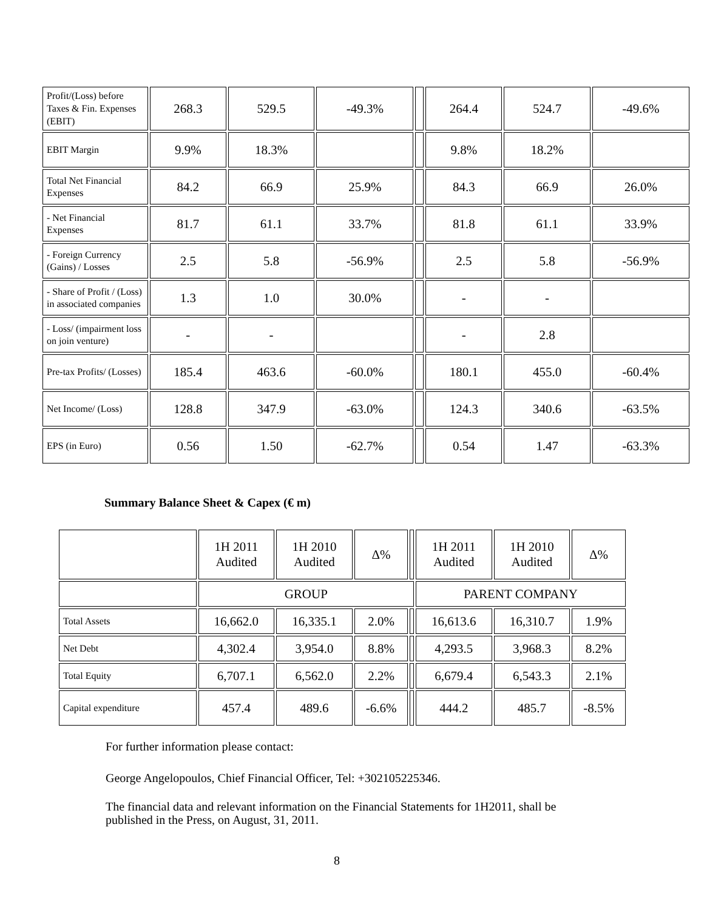| Profit/(Loss) before Taxes & Fin. Expenses (EBIT) | 268.3 | 529.5 | -49.3% | | 264.4 | 524.7 | -49.6% |
| EBIT Margin | 9.9% | 18.3% | | | 9.8% | 18.2% | |
| Total Net Financial Expenses | 84.2 | 66.9 | 25.9% | | 84.3 | 66.9 | 26.0% |
| - Net Financial Expenses | 81.7 | 61.1 | 33.7% | | 81.8 | 61.1 | 33.9% |
| - Foreign Currency (Gains) / Losses | 2.5 | 5.8 | -56.9% | | 2.5 | 5.8 | -56.9% |
| - Share of Profit / (Loss) in associated companies | 1.3 | 1.0 | 30.0% | | - | - | |
| - Loss/ (impairment loss on join venture) | - | - | | | - | 2.8 | |
| Pre-tax Profits/ (Losses) | 185.4 | 463.6 | -60.0% | | 180.1 | 455.0 | -60.4% |
| Net Income/ (Loss) | 128.8 | 347.9 | -63.0% | | 124.3 | 340.6 | -63.5% |
| EPS (in Euro) | 0.56 | 1.50 | -62.7% | | 0.54 | 1.47 | -63.3% |
Summary Balance Sheet & Capex (€ m)
| | 1H 2011 Audited | 1H 2010 Audited | Δ% | | 1H 2011 Audited | 1H 2010 Audited | Δ% |
| --- | --- | --- | --- | --- | --- | --- | --- |
| | GROUP | | | | PARENT COMPANY | | |
| Total Assets | 16,662.0 | 16,335.1 | 2.0% | | 16,613.6 | 16,310.7 | 1.9% |
| Net Debt | 4,302.4 | 3,954.0 | 8.8% | | 4,293.5 | 3,968.3 | 8.2% |
| Total Equity | 6,707.1 | 6,562.0 | 2.2% | | 6,679.4 | 6,543.3 | 2.1% |
| Capital expenditure | 457.4 | 489.6 | -6.6% | | 444.2 | 485.7 | -8.5% |
For further information please contact:
George Angelopoulos, Chief Financial Officer, Tel: +302105225346.
The financial data and relevant information on the Financial Statements for 1H2011, shall be published in the Press, on August, 31, 2011.
8